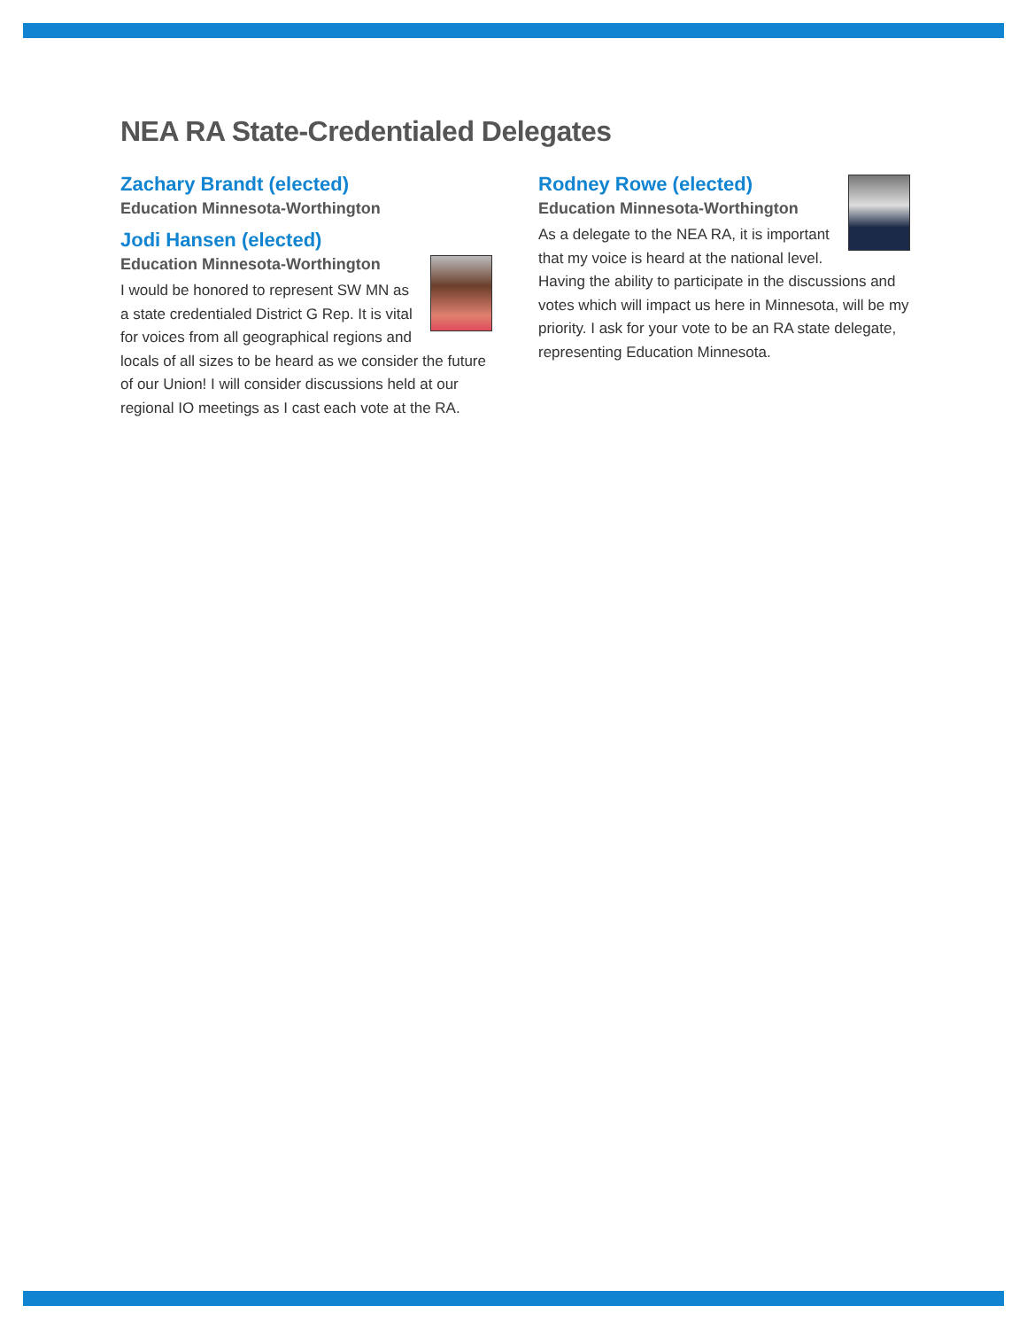NEA RA State-Credentialed Delegates
Zachary Brandt (elected)
Education Minnesota-Worthington
Jodi Hansen (elected)
Education Minnesota-Worthington
I would be honored to represent SW MN as a state credentialed District G Rep. It is vital for voices from all geographical regions and locals of all sizes to be heard as we consider the future of our Union! I will consider discussions held at our regional IO meetings as I cast each vote at the RA.
Rodney Rowe (elected)
Education Minnesota-Worthington
As a delegate to the NEA RA, it is important that my voice is heard at the national level. Having the ability to participate in the discussions and votes which will impact us here in Minnesota, will be my priority. I ask for your vote to be an RA state delegate, representing Education Minnesota.